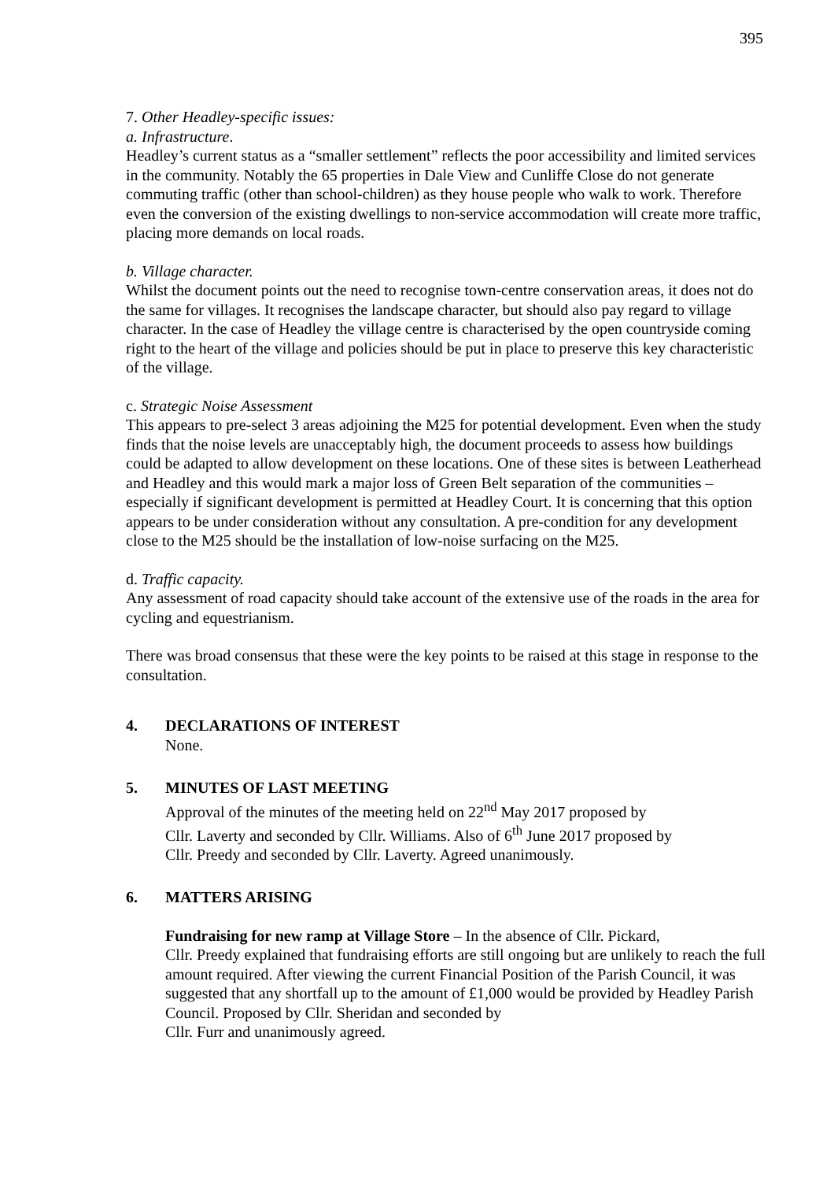395
7. Other Headley-specific issues:
a. Infrastructure.
Headley’s current status as a “smaller settlement” reflects the poor accessibility and limited services in the community. Notably the 65 properties in Dale View and Cunliffe Close do not generate commuting traffic (other than school-children) as they house people who walk to work. Therefore even the conversion of the existing dwellings to non-service accommodation will create more traffic, placing more demands on local roads.
b. Village character.
Whilst the document points out the need to recognise town-centre conservation areas, it does not do the same for villages. It recognises the landscape character, but should also pay regard to village character. In the case of Headley the village centre is characterised by the open countryside coming right to the heart of the village and policies should be put in place to preserve this key characteristic of the village.
c. Strategic Noise Assessment
This appears to pre-select 3 areas adjoining the M25 for potential development. Even when the study finds that the noise levels are unacceptably high, the document proceeds to assess how buildings could be adapted to allow development on these locations. One of these sites is between Leatherhead and Headley and this would mark a major loss of Green Belt separation of the communities – especially if significant development is permitted at Headley Court. It is concerning that this option appears to be under consideration without any consultation. A pre-condition for any development close to the M25 should be the installation of low-noise surfacing on the M25.
d. Traffic capacity.
Any assessment of road capacity should take account of the extensive use of the roads in the area for cycling and equestrianism.
There was broad consensus that these were the key points to be raised at this stage in response to the consultation.
4. DECLARATIONS OF INTEREST
None.
5. MINUTES OF LAST MEETING
Approval of the minutes of the meeting held on 22<sup>nd</sup> May 2017 proposed by
Cllr. Laverty and seconded by Cllr. Williams. Also of 6<sup>th</sup> June 2017 proposed by
Cllr. Preedy and seconded by Cllr. Laverty. Agreed unanimously.
6. MATTERS ARISING
Fundraising for new ramp at Village Store – In the absence of Cllr. Pickard,
Cllr. Preedy explained that fundraising efforts are still ongoing but are unlikely to reach the full amount required. After viewing the current Financial Position of the Parish Council, it was suggested that any shortfall up to the amount of £1,000 would be provided by Headley Parish Council. Proposed by Cllr. Sheridan and seconded by
Cllr. Furr and unanimously agreed.